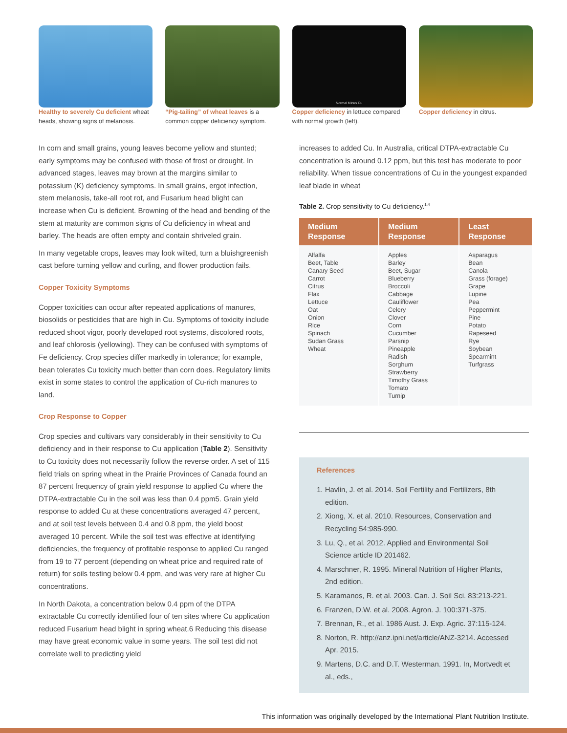Healthy to severely Cu deficient wheat heads, showing signs of melanosis.
“Pig-tailing” of wheat leaves is a common copper deficiency symptom.
Normal Minus Cu
Copper deficiency in lettuce compared with normal growth (left).
Copper deficiency in citrus.
In corn and small grains, young leaves become yellow and stunted; early symptoms may be confused with those of frost or drought. In advanced stages, leaves may brown at the margins similar to potassium (K) deficiency symptoms. In small grains, ergot infection, stem melanosis, take-all root rot, and Fusarium head blight can increase when Cu is deficient. Browning of the head and bending of the stem at maturity are common signs of Cu deficiency in wheat and barley. The heads are often empty and contain shriveled grain.
In many vegetable crops, leaves may look wilted, turn a bluishgreenish cast before turning yellow and curling, and flower production fails.
Copper Toxicity Symptoms
Copper toxicities can occur after repeated applications of manures, biosolids or pesticides that are high in Cu. Symptoms of toxicity include reduced shoot vigor, poorly developed root systems, discolored roots, and leaf chlorosis (yellowing). They can be confused with symptoms of Fe deficiency. Crop species differ markedly in tolerance; for example, bean tolerates Cu toxicity much better than corn does. Regulatory limits exist in some states to control the application of Cu-rich manures to land.
Crop Response to Copper
Crop species and cultivars vary considerably in their sensitivity to Cu deficiency and in their response to Cu application (Table 2). Sensitivity to Cu toxicity does not necessarily follow the reverse order. A set of 115 field trials on spring wheat in the Prairie Provinces of Canada found an 87 percent frequency of grain yield response to applied Cu where the DTPA-extractable Cu in the soil was less than 0.4 ppm5. Grain yield response to added Cu at these concentrations averaged 47 percent, and at soil test levels between 0.4 and 0.8 ppm, the yield boost averaged 10 percent. While the soil test was effective at identifying deficiencies, the frequency of profitable response to applied Cu ranged from 19 to 77 percent (depending on wheat price and required rate of return) for soils testing below 0.4 ppm, and was very rare at higher Cu concentrations.
In North Dakota, a concentration below 0.4 ppm of the DTPA extractable Cu correctly identified four of ten sites where Cu application reduced Fusarium head blight in spring wheat.6 Reducing this disease may have great economic value in some years. The soil test did not correlate well to predicting yield
increases to added Cu. In Australia, critical DTPA-extractable Cu concentration is around 0.12 ppm, but this test has moderate to poor reliability. When tissue concentrations of Cu in the youngest expanded leaf blade in wheat
Table 2. Crop sensitivity to Cu deficiency.<sup>1,4</sup>
| Medium Response | Medium Response | Least Response |
| --- | --- | --- |
| Alfalfa Beet, Table Canary Seed Carrot Citrus Flax Lettuce Oat Onion Rice Spinach Sudan Grass Wheat | Apples Barley Beet, Sugar Blueberry Broccoli Cabbage Cauliflower Celery Clover Corn Cucumber Parsnip Pineapple Radish Sorghum Strawberry Timothy Grass Tomato Turnip | Asparagus Bean Canola Grass (forage) Grape Lupine Pea Peppermint Pine Potato Rapeseed Rye Soybean Spearmint Turfgrass |
References
1. Havlin, J. et al. 2014. Soil Fertility and Fertilizers, 8th edition.
2. Xiong, X. et al. 2010. Resources, Conservation and Recycling 54:985-990.
3. Lu, Q., et al. 2012. Applied and Environmental Soil Science article ID 201462.
4. Marschner, R. 1995. Mineral Nutrition of Higher Plants, 2nd edition.
5. Karamanos, R. et al. 2003. Can. J. Soil Sci. 83:213-221.
6. Franzen, D.W. et al. 2008. Agron. J. 100:371-375.
7. Brennan, R., et al. 1986 Aust. J. Exp. Agric. 37:115-124.
8. Norton, R. http://anz.ipni.net/article/ANZ-3214. Accessed Apr. 2015.
9. Martens, D.C. and D.T. Westerman. 1991. In, Mortvedt et al., eds.,
This information was originally developed by the International Plant Nutrition Institute.